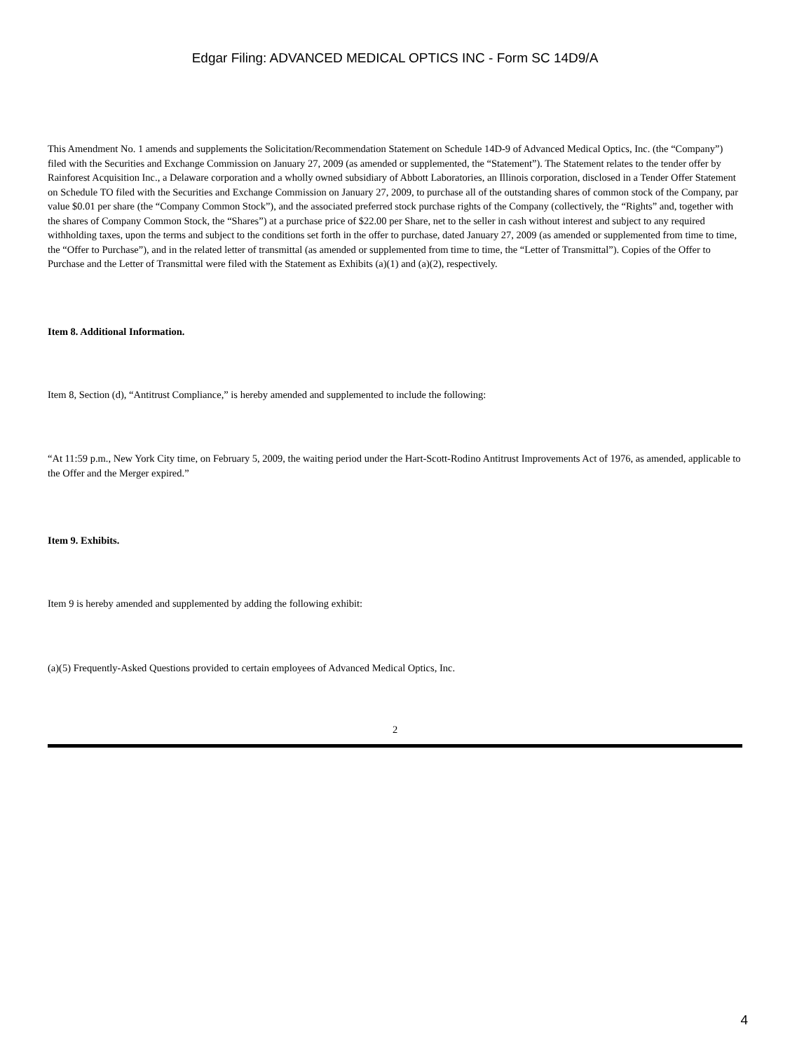Edgar Filing: ADVANCED MEDICAL OPTICS INC - Form SC 14D9/A
This Amendment No. 1 amends and supplements the Solicitation/Recommendation Statement on Schedule 14D-9 of Advanced Medical Optics, Inc. (the “Company”) filed with the Securities and Exchange Commission on January 27, 2009 (as amended or supplemented, the “Statement”). The Statement relates to the tender offer by Rainforest Acquisition Inc., a Delaware corporation and a wholly owned subsidiary of Abbott Laboratories, an Illinois corporation, disclosed in a Tender Offer Statement on Schedule TO filed with the Securities and Exchange Commission on January 27, 2009, to purchase all of the outstanding shares of common stock of the Company, par value $0.01 per share (the “Company Common Stock”), and the associated preferred stock purchase rights of the Company (collectively, the “Rights” and, together with the shares of Company Common Stock, the “Shares”) at a purchase price of $22.00 per Share, net to the seller in cash without interest and subject to any required withholding taxes, upon the terms and subject to the conditions set forth in the offer to purchase, dated January 27, 2009 (as amended or supplemented from time to time, the “Offer to Purchase”), and in the related letter of transmittal (as amended or supplemented from time to time, the “Letter of Transmittal”). Copies of the Offer to Purchase and the Letter of Transmittal were filed with the Statement as Exhibits (a)(1) and (a)(2), respectively.
Item 8. Additional Information.
Item 8, Section (d), “Antitrust Compliance,” is hereby amended and supplemented to include the following:
“At 11:59 p.m., New York City time, on February 5, 2009, the waiting period under the Hart-Scott-Rodino Antitrust Improvements Act of 1976, as amended, applicable to the Offer and the Merger expired.”
Item 9. Exhibits.
Item 9 is hereby amended and supplemented by adding the following exhibit:
(a)(5) Frequently-Asked Questions provided to certain employees of Advanced Medical Optics, Inc.
2
4